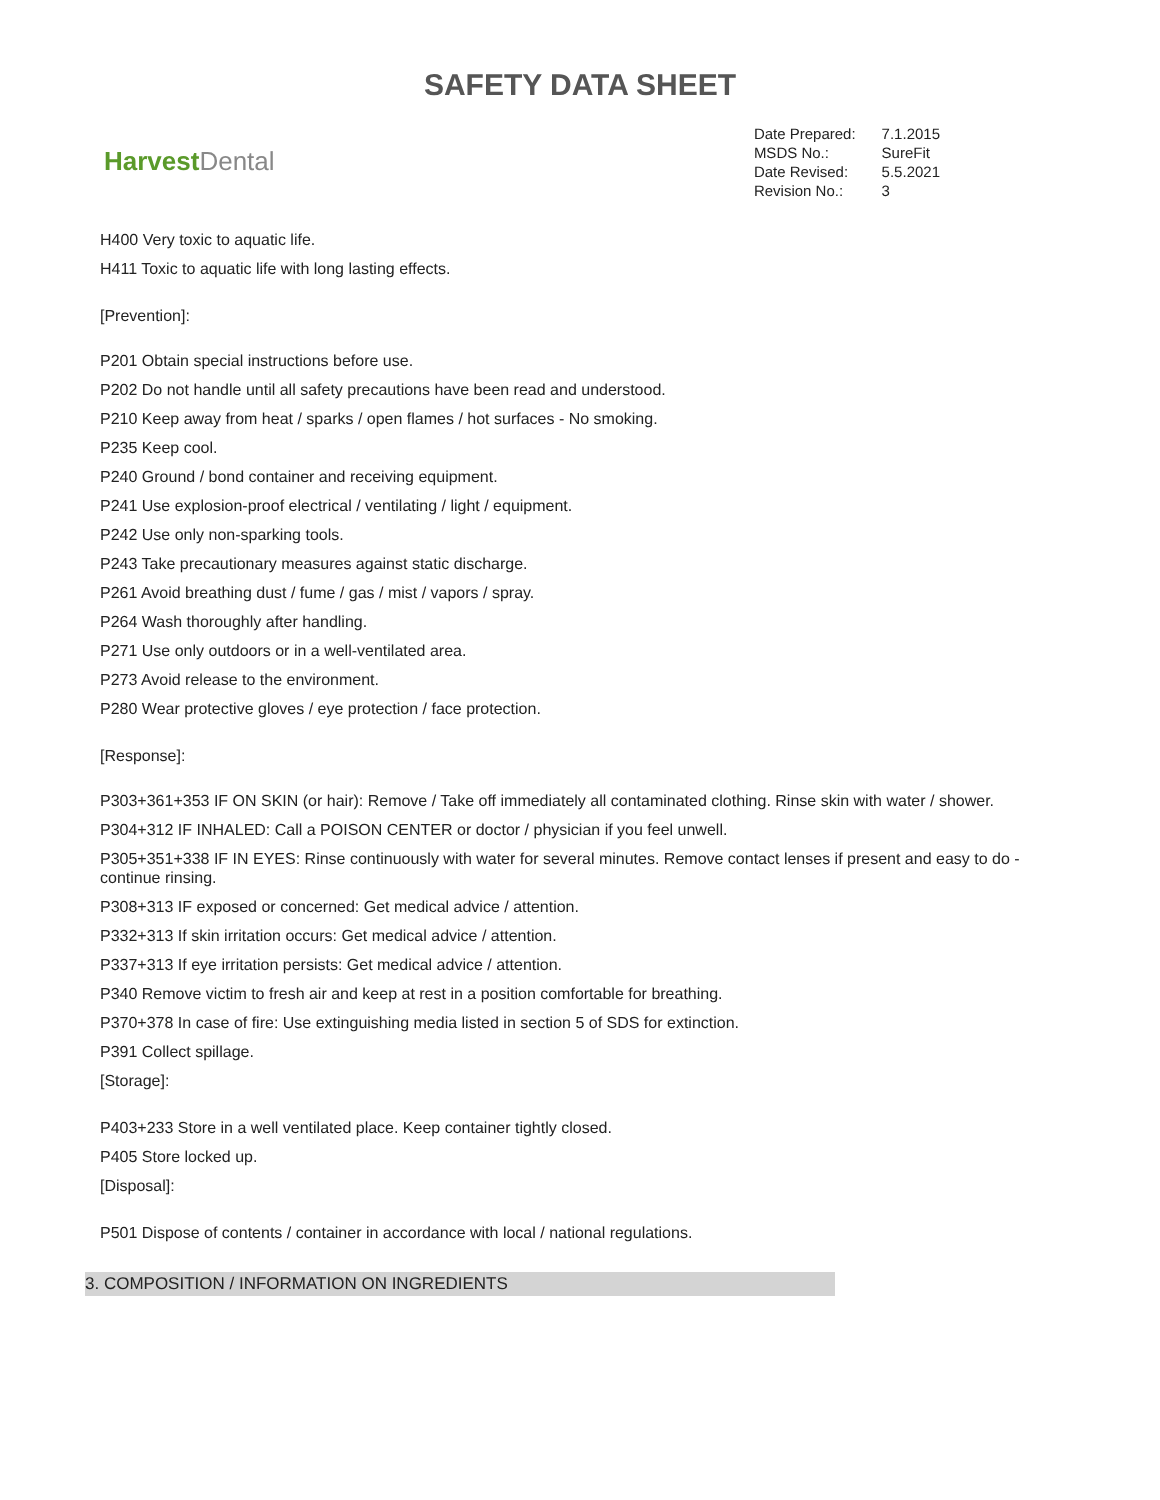SAFETY DATA SHEET
Harvest Dental
| Date Prepared: | 7.1.2015 |
| MSDS No.: | SureFit |
| Date Revised: | 5.5.2021 |
| Revision No.: | 3 |
H400 Very toxic to aquatic life.
H411 Toxic to aquatic life with long lasting effects.
[Prevention]:
P201 Obtain special instructions before use.
P202 Do not handle until all safety precautions have been read and understood.
P210 Keep away from heat / sparks / open flames / hot surfaces - No smoking.
P235 Keep cool.
P240 Ground / bond container and receiving equipment.
P241 Use explosion-proof electrical / ventilating / light / equipment.
P242 Use only non-sparking tools.
P243 Take precautionary measures against static discharge.
P261 Avoid breathing dust / fume / gas / mist / vapors / spray.
P264 Wash thoroughly after handling.
P271 Use only outdoors or in a well-ventilated area.
P273 Avoid release to the environment.
P280 Wear protective gloves / eye protection / face protection.
[Response]:
P303+361+353 IF ON SKIN (or hair): Remove / Take off immediately all contaminated clothing. Rinse skin with water / shower.
P304+312 IF INHALED: Call a POISON CENTER or doctor / physician if you feel unwell.
P305+351+338 IF IN EYES: Rinse continuously with water for several minutes. Remove contact lenses if present and easy to do - continue rinsing.
P308+313 IF exposed or concerned: Get medical advice / attention.
P332+313 If skin irritation occurs: Get medical advice / attention.
P337+313 If eye irritation persists: Get medical advice / attention.
P340 Remove victim to fresh air and keep at rest in a position comfortable for breathing.
P370+378 In case of fire: Use extinguishing media listed in section 5 of SDS for extinction.
P391 Collect spillage.
[Storage]:
P403+233 Store in a well ventilated place. Keep container tightly closed.
P405 Store locked up.
[Disposal]:
P501 Dispose of contents / container in accordance with local / national regulations.
3. COMPOSITION / INFORMATION ON INGREDIENTS